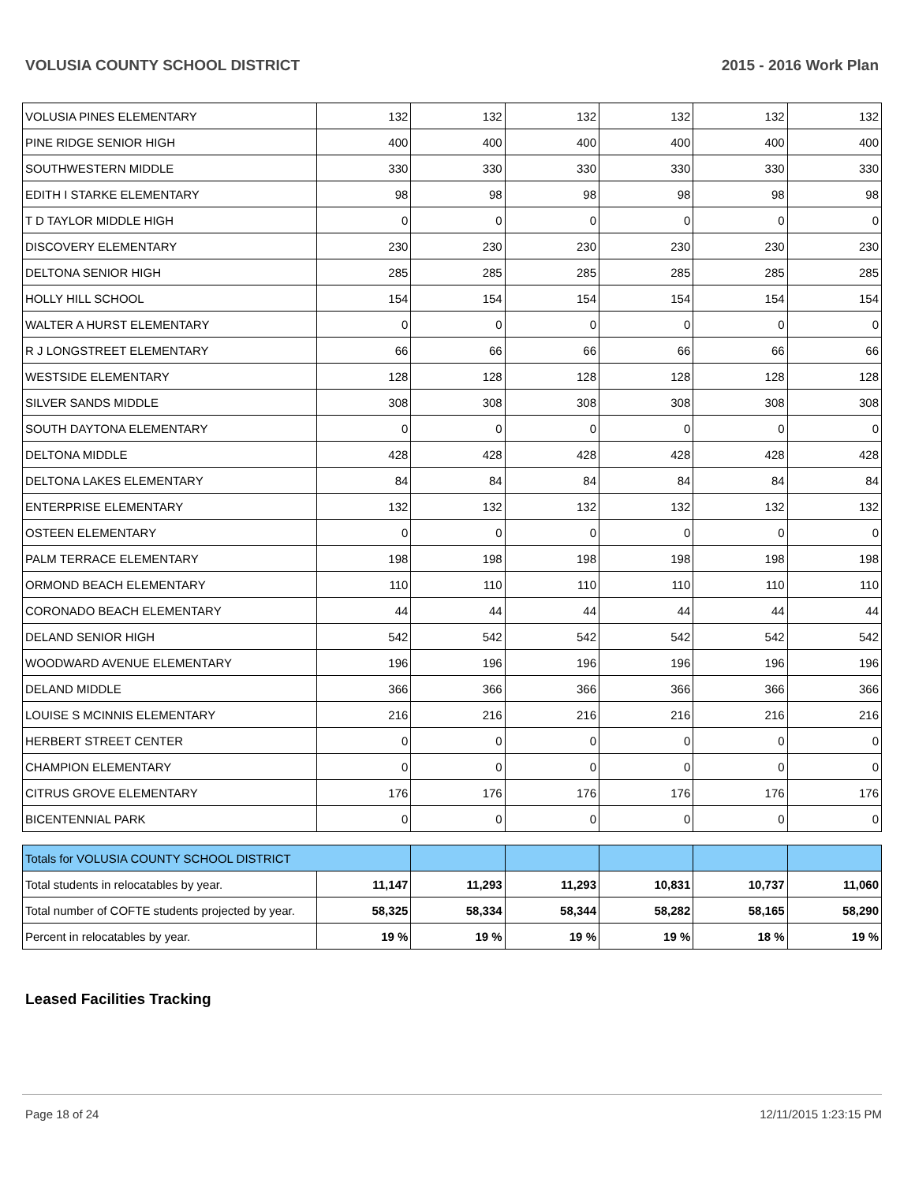VOLUSIA COUNTY SCHOOL DISTRICT 2015 - 2016 Work Plan
| VOLUSIA PINES ELEMENTARY | 132 | 132 | 132 | 132 | 132 | 132 |
| PINE RIDGE SENIOR HIGH | 400 | 400 | 400 | 400 | 400 | 400 |
| SOUTHWESTERN MIDDLE | 330 | 330 | 330 | 330 | 330 | 330 |
| EDITH I STARKE ELEMENTARY | 98 | 98 | 98 | 98 | 98 | 98 |
| T D TAYLOR MIDDLE HIGH | 0 | 0 | 0 | 0 | 0 | 0 |
| DISCOVERY ELEMENTARY | 230 | 230 | 230 | 230 | 230 | 230 |
| DELTONA SENIOR HIGH | 285 | 285 | 285 | 285 | 285 | 285 |
| HOLLY HILL SCHOOL | 154 | 154 | 154 | 154 | 154 | 154 |
| WALTER A HURST ELEMENTARY | 0 | 0 | 0 | 0 | 0 | 0 |
| R J LONGSTREET ELEMENTARY | 66 | 66 | 66 | 66 | 66 | 66 |
| WESTSIDE ELEMENTARY | 128 | 128 | 128 | 128 | 128 | 128 |
| SILVER SANDS MIDDLE | 308 | 308 | 308 | 308 | 308 | 308 |
| SOUTH DAYTONA ELEMENTARY | 0 | 0 | 0 | 0 | 0 | 0 |
| DELTONA MIDDLE | 428 | 428 | 428 | 428 | 428 | 428 |
| DELTONA LAKES ELEMENTARY | 84 | 84 | 84 | 84 | 84 | 84 |
| ENTERPRISE ELEMENTARY | 132 | 132 | 132 | 132 | 132 | 132 |
| OSTEEN ELEMENTARY | 0 | 0 | 0 | 0 | 0 | 0 |
| PALM TERRACE ELEMENTARY | 198 | 198 | 198 | 198 | 198 | 198 |
| ORMOND BEACH ELEMENTARY | 110 | 110 | 110 | 110 | 110 | 110 |
| CORONADO BEACH ELEMENTARY | 44 | 44 | 44 | 44 | 44 | 44 |
| DELAND SENIOR HIGH | 542 | 542 | 542 | 542 | 542 | 542 |
| WOODWARD AVENUE ELEMENTARY | 196 | 196 | 196 | 196 | 196 | 196 |
| DELAND MIDDLE | 366 | 366 | 366 | 366 | 366 | 366 |
| LOUISE S MCINNIS ELEMENTARY | 216 | 216 | 216 | 216 | 216 | 216 |
| HERBERT STREET CENTER | 0 | 0 | 0 | 0 | 0 | 0 |
| CHAMPION ELEMENTARY | 0 | 0 | 0 | 0 | 0 | 0 |
| CITRUS GROVE ELEMENTARY | 176 | 176 | 176 | 176 | 176 | 176 |
| BICENTENNIAL PARK | 0 | 0 | 0 | 0 | 0 | 0 |
| Totals for VOLUSIA COUNTY SCHOOL DISTRICT | | | | | | |
| Total students in relocatables by year. | 11,147 | 11,293 | 11,293 | 10,831 | 10,737 | 11,060 |
| Total number of COFTE students projected by year. | 58,325 | 58,334 | 58,344 | 58,282 | 58,165 | 58,290 |
| Percent in relocatables by year. | 19 % | 19 % | 19 % | 19 % | 18 % | 19 % |
Leased Facilities Tracking
Page 18 of 24 12/11/2015 1:23:15 PM